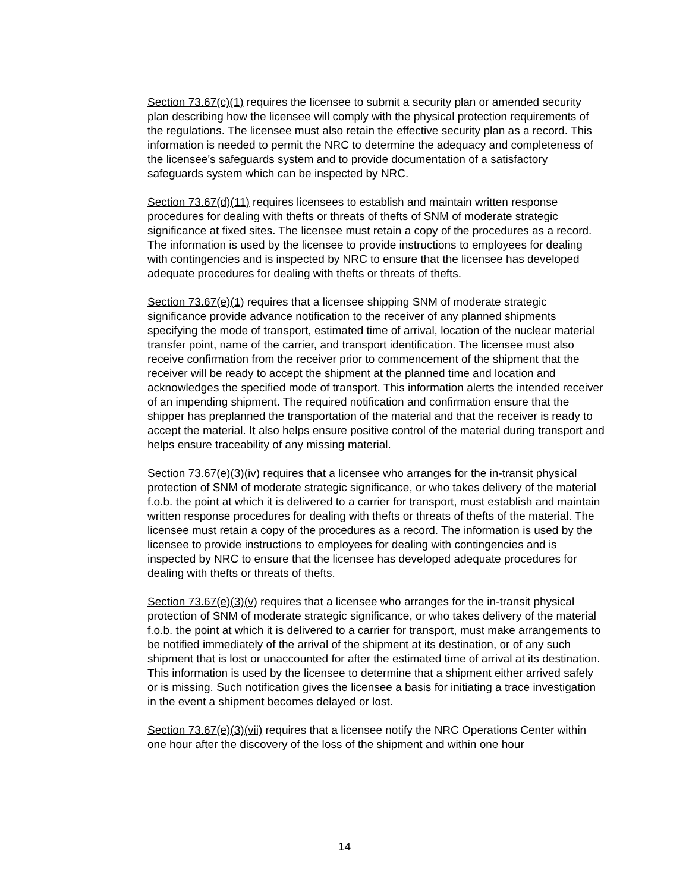Section 73.67(c)(1) requires the licensee to submit a security plan or amended security plan describing how the licensee will comply with the physical protection requirements of the regulations. The licensee must also retain the effective security plan as a record. This information is needed to permit the NRC to determine the adequacy and completeness of the licensee's safeguards system and to provide documentation of a satisfactory safeguards system which can be inspected by NRC.
Section 73.67(d)(11) requires licensees to establish and maintain written response procedures for dealing with thefts or threats of thefts of SNM of moderate strategic significance at fixed sites. The licensee must retain a copy of the procedures as a record. The information is used by the licensee to provide instructions to employees for dealing with contingencies and is inspected by NRC to ensure that the licensee has developed adequate procedures for dealing with thefts or threats of thefts.
Section 73.67(e)(1) requires that a licensee shipping SNM of moderate strategic significance provide advance notification to the receiver of any planned shipments specifying the mode of transport, estimated time of arrival, location of the nuclear material transfer point, name of the carrier, and transport identification. The licensee must also receive confirmation from the receiver prior to commencement of the shipment that the receiver will be ready to accept the shipment at the planned time and location and acknowledges the specified mode of transport. This information alerts the intended receiver of an impending shipment. The required notification and confirmation ensure that the shipper has preplanned the transportation of the material and that the receiver is ready to accept the material. It also helps ensure positive control of the material during transport and helps ensure traceability of any missing material.
Section 73.67(e)(3)(iv) requires that a licensee who arranges for the in-transit physical protection of SNM of moderate strategic significance, or who takes delivery of the material f.o.b. the point at which it is delivered to a carrier for transport, must establish and maintain written response procedures for dealing with thefts or threats of thefts of the material. The licensee must retain a copy of the procedures as a record. The information is used by the licensee to provide instructions to employees for dealing with contingencies and is inspected by NRC to ensure that the licensee has developed adequate procedures for dealing with thefts or threats of thefts.
Section 73.67(e)(3)(v) requires that a licensee who arranges for the in-transit physical protection of SNM of moderate strategic significance, or who takes delivery of the material f.o.b. the point at which it is delivered to a carrier for transport, must make arrangements to be notified immediately of the arrival of the shipment at its destination, or of any such shipment that is lost or unaccounted for after the estimated time of arrival at its destination. This information is used by the licensee to determine that a shipment either arrived safely or is missing. Such notification gives the licensee a basis for initiating a trace investigation in the event a shipment becomes delayed or lost.
Section 73.67(e)(3)(vii) requires that a licensee notify the NRC Operations Center within one hour after the discovery of the loss of the shipment and within one hour
14